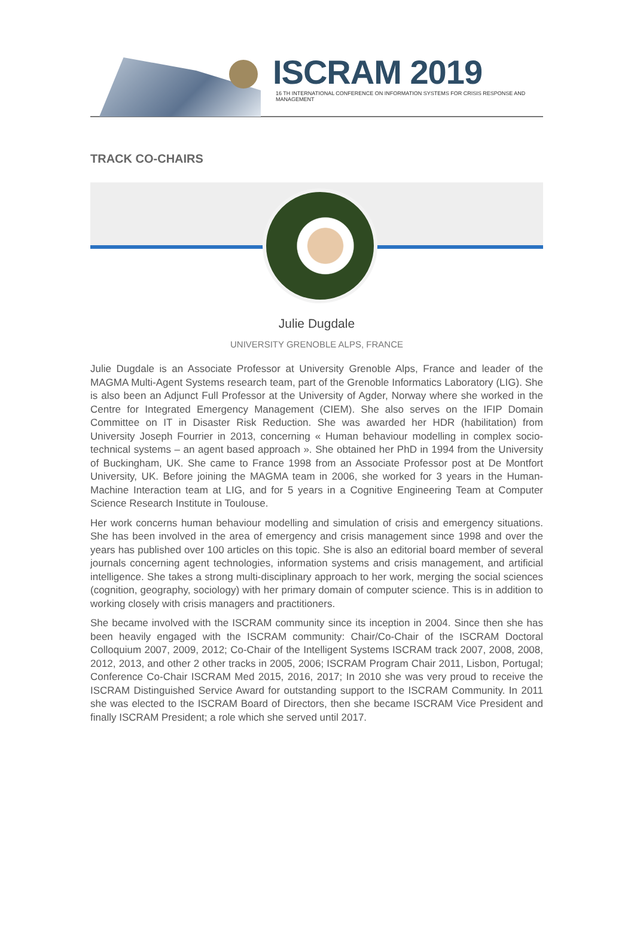ISCRAM 2019
16 TH INTERNATIONAL CONFERENCE ON INFORMATION SYSTEMS FOR CRISIS RESPONSE AND MANAGEMENT
TRACK CO-CHAIRS
Julie Dugdale
UNIVERSITY GRENOBLE ALPS, FRANCE
Julie Dugdale is an Associate Professor at University Grenoble Alps, France and leader of the MAGMA Multi-Agent Systems research team, part of the Grenoble Informatics Laboratory (LIG). She is also been an Adjunct Full Professor at the University of Agder, Norway where she worked in the Centre for Integrated Emergency Management (CIEM). She also serves on the IFIP Domain Committee on IT in Disaster Risk Reduction. She was awarded her HDR (habilitation) from University Joseph Fourrier in 2013, concerning « Human behaviour modelling in complex socio-technical systems – an agent based approach ». She obtained her PhD in 1994 from the University of Buckingham, UK. She came to France 1998 from an Associate Professor post at De Montfort University, UK. Before joining the MAGMA team in 2006, she worked for 3 years in the Human-Machine Interaction team at LIG, and for 5 years in a Cognitive Engineering Team at Computer Science Research Institute in Toulouse.
Her work concerns human behaviour modelling and simulation of crisis and emergency situations. She has been involved in the area of emergency and crisis management since 1998 and over the years has published over 100 articles on this topic. She is also an editorial board member of several journals concerning agent technologies, information systems and crisis management, and artificial intelligence. She takes a strong multi-disciplinary approach to her work, merging the social sciences (cognition, geography, sociology) with her primary domain of computer science. This is in addition to working closely with crisis managers and practitioners.
She became involved with the ISCRAM community since its inception in 2004. Since then she has been heavily engaged with the ISCRAM community: Chair/Co-Chair of the ISCRAM Doctoral Colloquium 2007, 2009, 2012; Co-Chair of the Intelligent Systems ISCRAM track 2007, 2008, 2008, 2012, 2013, and other 2 other tracks in 2005, 2006; ISCRAM Program Chair 2011, Lisbon, Portugal; Conference Co-Chair ISCRAM Med 2015, 2016, 2017; In 2010 she was very proud to receive the ISCRAM Distinguished Service Award for outstanding support to the ISCRAM Community. In 2011 she was elected to the ISCRAM Board of Directors, then she became ISCRAM Vice President and finally ISCRAM President; a role which she served until 2017.